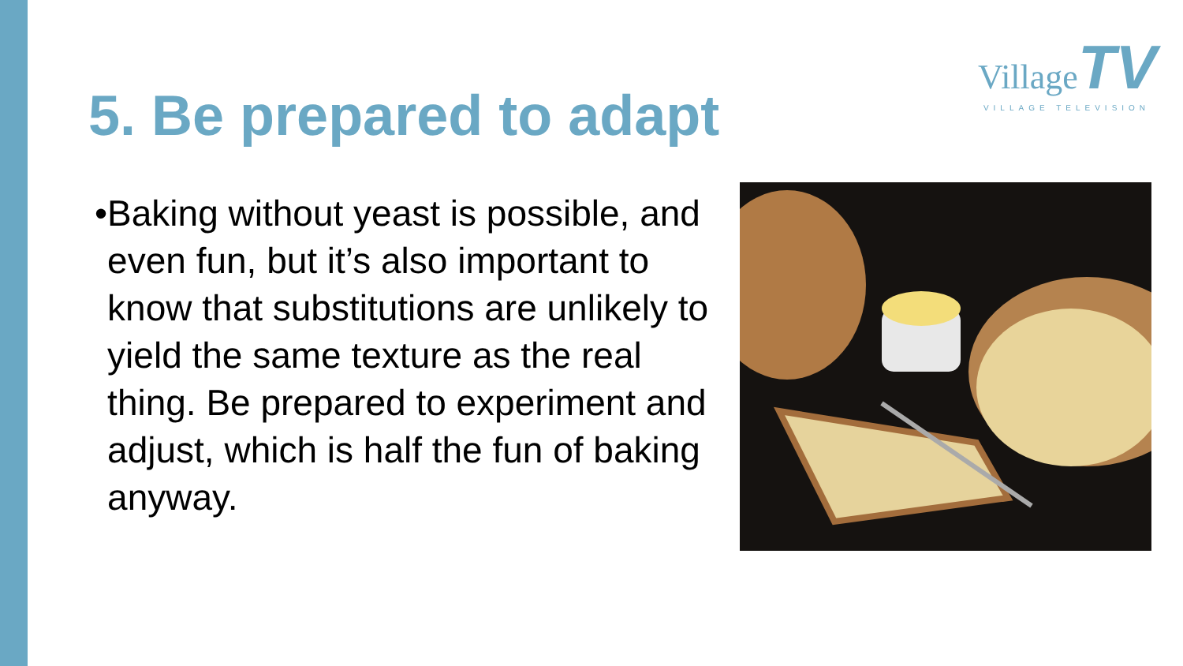Village TV
VILLAGE TELEVISION
5. Be prepared to adapt
• Baking without yeast is possible, and even fun, but it’s also important to know that substitutions are unlikely to yield the same texture as the real thing. Be prepared to experiment and adjust, which is half the fun of baking anyway.